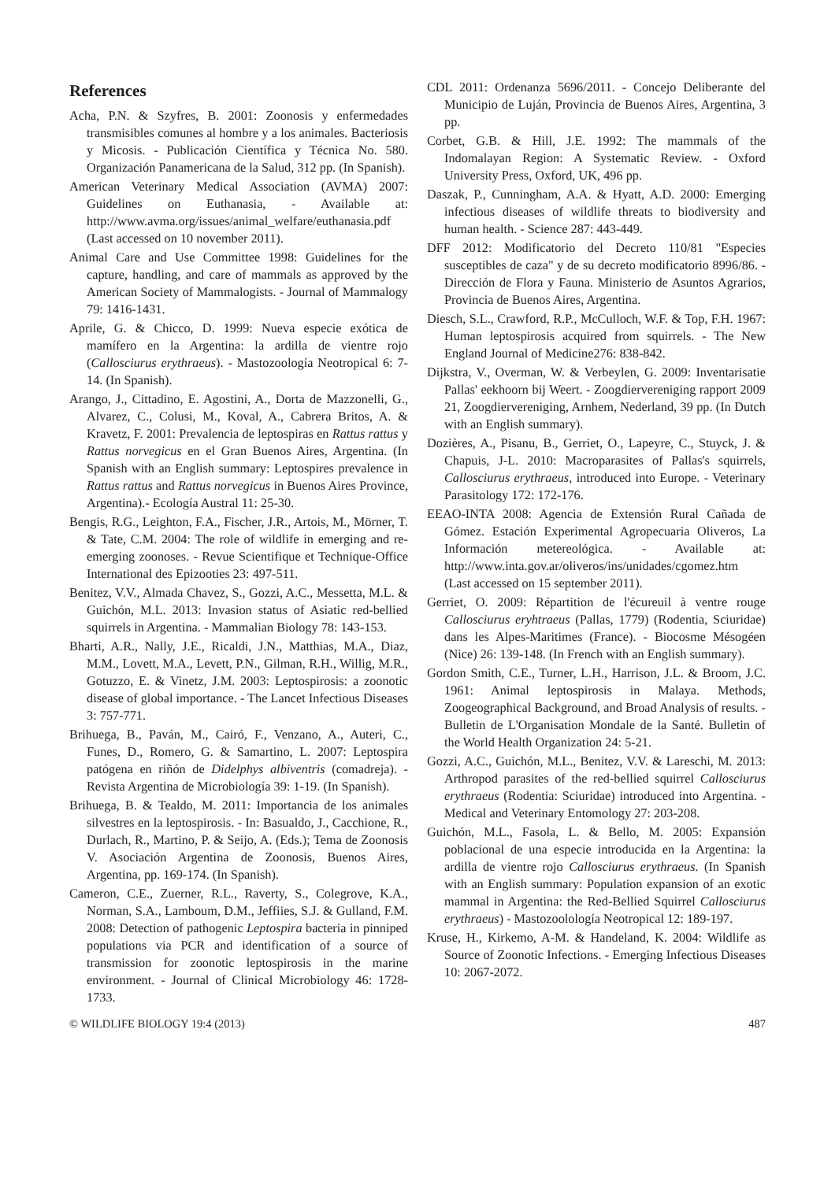References
Acha, P.N. & Szyfres, B. 2001: Zoonosis y enfermedades transmisibles comunes al hombre y a los animales. Bacteriosis y Micosis. - Publicación Científica y Técnica No. 580. Organización Panamericana de la Salud, 312 pp. (In Spanish).
American Veterinary Medical Association (AVMA) 2007: Guidelines on Euthanasia, - Available at: http://www.avma.org/issues/animal_welfare/euthanasia.pdf (Last accessed on 10 november 2011).
Animal Care and Use Committee 1998: Guidelines for the capture, handling, and care of mammals as approved by the American Society of Mammalogists. - Journal of Mammalogy 79: 1416-1431.
Aprile, G. & Chicco, D. 1999: Nueva especie exótica de mamífero en la Argentina: la ardilla de vientre rojo (Callosciurus erythraeus). - Mastozoología Neotropical 6: 7-14. (In Spanish).
Arango, J., Cittadino, E. Agostini, A., Dorta de Mazzonelli, G., Alvarez, C., Colusi, M., Koval, A., Cabrera Britos, A. & Kravetz, F. 2001: Prevalencia de leptospiras en Rattus rattus y Rattus norvegicus en el Gran Buenos Aires, Argentina. (In Spanish with an English summary: Leptospires prevalence in Rattus rattus and Rattus norvegicus in Buenos Aires Province, Argentina).- Ecología Austral 11: 25-30.
Bengis, R.G., Leighton, F.A., Fischer, J.R., Artois, M., Mörner, T. & Tate, C.M. 2004: The role of wildlife in emerging and re-emerging zoonoses. - Revue Scientifique et Technique-Office International des Epizooties 23: 497-511.
Benitez, V.V., Almada Chavez, S., Gozzi, A.C., Messetta, M.L. & Guichón, M.L. 2013: Invasion status of Asiatic red-bellied squirrels in Argentina. - Mammalian Biology 78: 143-153.
Bharti, A.R., Nally, J.E., Ricaldi, J.N., Matthias, M.A., Diaz, M.M., Lovett, M.A., Levett, P.N., Gilman, R.H., Willig, M.R., Gotuzzo, E. & Vinetz, J.M. 2003: Leptospirosis: a zoonotic disease of global importance. - The Lancet Infectious Diseases 3: 757-771.
Brihuega, B., Paván, M., Cairó, F., Venzano, A., Auteri, C., Funes, D., Romero, G. & Samartino, L. 2007: Leptospira patógena en riñón de Didelphys albiventris (comadreja). - Revista Argentina de Microbiología 39: 1-19. (In Spanish).
Brihuega, B. & Tealdo, M. 2011: Importancia de los animales silvestres en la leptospirosis. - In: Basualdo, J., Cacchione, R., Durlach, R., Martino, P. & Seijo, A. (Eds.); Tema de Zoonosis V. Asociación Argentina de Zoonosis, Buenos Aires, Argentina, pp. 169-174. (In Spanish).
Cameron, C.E., Zuerner, R.L., Raverty, S., Colegrove, K.A., Norman, S.A., Lamboum, D.M., Jeffiies, S.J. & Gulland, F.M. 2008: Detection of pathogenic Leptospira bacteria in pinniped populations via PCR and identification of a source of transmission for zoonotic leptospirosis in the marine environment. - Journal of Clinical Microbiology 46: 1728-1733.
CDL 2011: Ordenanza 5696/2011. - Concejo Deliberante del Municipio de Luján, Provincia de Buenos Aires, Argentina, 3 pp.
Corbet, G.B. & Hill, J.E. 1992: The mammals of the Indomalayan Region: A Systematic Review. - Oxford University Press, Oxford, UK, 496 pp.
Daszak, P., Cunningham, A.A. & Hyatt, A.D. 2000: Emerging infectious diseases of wildlife threats to biodiversity and human health. - Science 287: 443-449.
DFF 2012: Modificatorio del Decreto 110/81 "Especies susceptibles de caza" y de su decreto modificatorio 8996/86. - Dirección de Flora y Fauna. Ministerio de Asuntos Agrarios, Provincia de Buenos Aires, Argentina.
Diesch, S.L., Crawford, R.P., McCulloch, W.F. & Top, F.H. 1967: Human leptospirosis acquired from squirrels. - The New England Journal of Medicine276: 838-842.
Dijkstra, V., Overman, W. & Verbeylen, G. 2009: Inventarisatie Pallas' eekhoorn bij Weert. - Zoogdiervereniging rapport 2009 21, Zoogdiervereniging, Arnhem, Nederland, 39 pp. (In Dutch with an English summary).
Dozières, A., Pisanu, B., Gerriet, O., Lapeyre, C., Stuyck, J. & Chapuis, J-L. 2010: Macroparasites of Pallas's squirrels, Callosciurus erythraeus, introduced into Europe. - Veterinary Parasitology 172: 172-176.
EEAO-INTA 2008: Agencia de Extensión Rural Cañada de Gómez. Estación Experimental Agropecuaria Oliveros, La Información metereológica. - Available at: http://www.inta.gov.ar/oliveros/ins/unidades/cgomez.htm (Last accessed on 15 september 2011).
Gerriet, O. 2009: Répartition de l'écureuil à ventre rouge Callosciurus eryhtraeus (Pallas, 1779) (Rodentia, Sciuridae) dans les Alpes-Maritimes (France). - Biocosme Mésogéen (Nice) 26: 139-148. (In French with an English summary).
Gordon Smith, C.E., Turner, L.H., Harrison, J.L. & Broom, J.C. 1961: Animal leptospirosis in Malaya. Methods, Zoogeographical Background, and Broad Analysis of results. - Bulletin de L'Organisation Mondale de la Santé. Bulletin of the World Health Organization 24: 5-21.
Gozzi, A.C., Guichón, M.L., Benitez, V.V. & Lareschi, M. 2013: Arthropod parasites of the red-bellied squirrel Callosciurus erythraeus (Rodentia: Sciuridae) introduced into Argentina. - Medical and Veterinary Entomology 27: 203-208.
Guichón, M.L., Fasola, L. & Bello, M. 2005: Expansión poblacional de una especie introducida en la Argentina: la ardilla de vientre rojo Callosciurus erythraeus. (In Spanish with an English summary: Population expansion of an exotic mammal in Argentina: the Red-Bellied Squirrel Callosciurus erythraeus) - Mastozoolología Neotropical 12: 189-197.
Kruse, H., Kirkemo, A-M. & Handeland, K. 2004: Wildlife as Source of Zoonotic Infections. - Emerging Infectious Diseases 10: 2067-2072.
© WILDLIFE BIOLOGY 19:4 (2013) 487